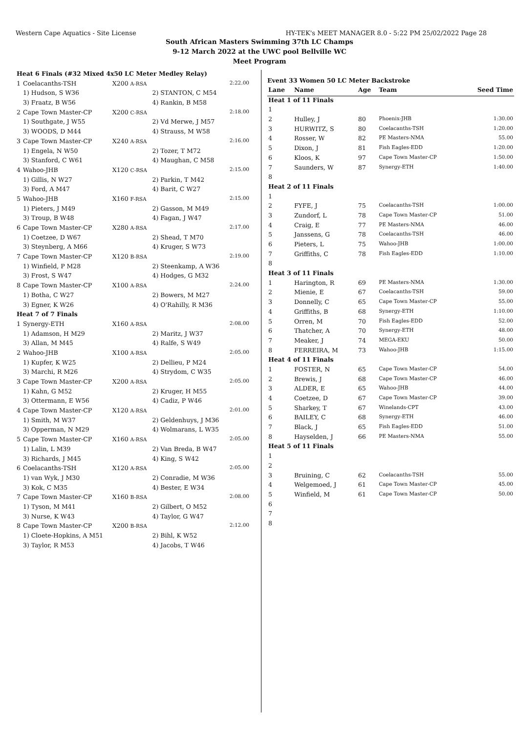Western Cape Aquatics - Site License HY-TEK's MEET MANAGER 8.0 - 5:22 PM 25/02/2022 Page 28
South African Masters Swimming 37th LC Champs
9-12 March 2022 at the UWC pool Bellville WC
Meet Program
| Heat 6 Finals (#32 Mixed 4x50 LC Meter Medley Relay) | | | | |
| 1 | Coelacanths-TSH | X200 A-RSA | | 2:22.00 |
| | 1) Hudson, S W36 | | 2) STANTON, C M54 | |
| | 3) Fraatz, B W56 | | 4) Rankin, B M58 | |
| 2 | Cape Town Master-CP | X200 C-RSA | | 2:18.00 |
| | 1) Southgate, J W55 | | 2) Vd Merwe, J M57 | |
| | 3) WOODS, D M44 | | 4) Strauss, M W58 | |
| 3 | Cape Town Master-CP | X240 A-RSA | | 2:16.00 |
| | 1) Engela, N W50 | | 2) Tozer, T M72 | |
| | 3) Stanford, C W61 | | 4) Maughan, C M58 | |
| 4 | Wahoo-JHB | X120 C-RSA | | 2:15.00 |
| | 1) Gillis, N W27 | | 2) Parkin, T M42 | |
| | 3) Ford, A M47 | | 4) Barit, C W27 | |
| 5 | Wahoo-JHB | X160 F-RSA | | 2:15.00 |
| | 1) Pieters, J M49 | | 2) Gasson, M M49 | |
| | 3) Troup, B W48 | | 4) Fagan, J W47 | |
| 6 | Cape Town Master-CP | X280 A-RSA | | 2:17.00 |
| | 1) Coetzee, D W67 | | 2) Shead, T M70 | |
| | 3) Steynberg, A M66 | | 4) Kruger, S W73 | |
| 7 | Cape Town Master-CP | X120 B-RSA | | 2:19.00 |
| | 1) Winfield, P M28 | | 2) Steenkamp, A W36 | |
| | 3) Frost, S W47 | | 4) Hodges, G M32 | |
| 8 | Cape Town Master-CP | X100 A-RSA | | 2:24.00 |
| | 1) Botha, C W27 | | 2) Bowers, M M27 | |
| | 3) Egner, K W26 | | 4) O'Rahilly, R M36 | |
| Heat 7 of 7 Finals | | | | |
| 1 | Synergy-ETH | X160 A-RSA | | 2:08.00 |
| | 1) Adamson, H M29 | | 2) Maritz, J W37 | |
| | 3) Allan, M M45 | | 4) Ralfe, S W49 | |
| 2 | Wahoo-JHB | X100 A-RSA | | 2:05.00 |
| | 1) Kupfer, K W25 | | 2) Dellieu, P M24 | |
| | 3) Marchi, R M26 | | 4) Strydom, C W35 | |
| 3 | Cape Town Master-CP | X200 A-RSA | | 2:05.00 |
| | 1) Kahn, G M52 | | 2) Kruger, H M55 | |
| | 3) Ottermann, E W56 | | 4) Cadiz, P W46 | |
| 4 | Cape Town Master-CP | X120 A-RSA | | 2:01.00 |
| | 1) Smith, M W37 | | 2) Geldenhuys, J M36 | |
| | 3) Opperman, N M29 | | 4) Wolmarans, L W35 | |
| 5 | Cape Town Master-CP | X160 A-RSA | | 2:05.00 |
| | 1) Lalin, L M39 | | 2) Van Breda, B W47 | |
| | 3) Richards, J M45 | | 4) King, S W42 | |
| 6 | Coelacanths-TSH | X120 A-RSA | | 2:05.00 |
| | 1) van Wyk, J M30 | | 2) Conradie, M W36 | |
| | 3) Kok, C M35 | | 4) Bester, E W34 | |
| 7 | Cape Town Master-CP | X160 B-RSA | | 2:08.00 |
| | 1) Tyson, M M41 | | 2) Gilbert, O M52 | |
| | 3) Nurse, K W43 | | 4) Taylor, G W47 | |
| 8 | Cape Town Master-CP | X200 B-RSA | | 2:12.00 |
| | 1) Cloete-Hopkins, A M51 | | 2) Bihl, K W52 | |
| | 3) Taylor, R M53 | | 4) Jacobs, T W46 | |
Event 33 Women 50 LC Meter Backstroke
| Lane | Name | Age | Team | Seed Time |
| --- | --- | --- | --- | --- |
| Heat 1 of 11 Finals | | | | |
| 1 | | | | |
| 2 | Hulley, J | 80 | Phoenix-JHB | 1:30.00 |
| 3 | HURWITZ, S | 80 | Coelacanths-TSH | 1:20.00 |
| 4 | Rosser, W | 82 | PE Masters-NMA | 55.00 |
| 5 | Dixon, J | 81 | Fish Eagles-EDD | 1:20.00 |
| 6 | Kloos, K | 97 | Cape Town Master-CP | 1:50.00 |
| 7 | Saunders, W | 87 | Synergy-ETH | 1:40.00 |
| 8 | | | | |
| Heat 2 of 11 Finals | | | | |
| 1 | | | | |
| 2 | FYFE, J | 75 | Coelacanths-TSH | 1:00.00 |
| 3 | Zundorf, L | 78 | Cape Town Master-CP | 51.00 |
| 4 | Craig, E | 77 | PE Masters-NMA | 46.00 |
| 5 | Janssens, G | 78 | Coelacanths-TSH | 46.00 |
| 6 | Pieters, L | 75 | Wahoo-JHB | 1:00.00 |
| 7 | Griffiths, C | 78 | Fish Eagles-EDD | 1:10.00 |
| 8 | | | | |
| Heat 3 of 11 Finals | | | | |
| 1 | Harington, R | 69 | PE Masters-NMA | 1:30.00 |
| 2 | Mienie, E | 67 | Coelacanths-TSH | 59.00 |
| 3 | Donnelly, C | 65 | Cape Town Master-CP | 55.00 |
| 4 | Griffiths, B | 68 | Synergy-ETH | 1:10.00 |
| 5 | Orren, M | 70 | Fish Eagles-EDD | 52.00 |
| 6 | Thatcher, A | 70 | Synergy-ETH | 48.00 |
| 7 | Meaker, J | 74 | MEGA-EKU | 50.00 |
| 8 | FERREIRA, M | 73 | Wahoo-JHB | 1:15.00 |
| Heat 4 of 11 Finals | | | | |
| 1 | FOSTER, N | 65 | Cape Town Master-CP | 54.00 |
| 2 | Brewis, J | 68 | Cape Town Master-CP | 46.00 |
| 3 | ALDER, E | 65 | Wahoo-JHB | 44.00 |
| 4 | Coetzee, D | 67 | Cape Town Master-CP | 39.00 |
| 5 | Sharkey, T | 67 | Winelands-CPT | 43.00 |
| 6 | BAILEY, C | 68 | Synergy-ETH | 46.00 |
| 7 | Black, J | 65 | Fish Eagles-EDD | 51.00 |
| 8 | Hayselden, J | 66 | PE Masters-NMA | 55.00 |
| Heat 5 of 11 Finals | | | | |
| 1 | | | | |
| 2 | | | | |
| 3 | Bruining, C | 62 | Coelacanths-TSH | 55.00 |
| 4 | Welgemoed, J | 61 | Cape Town Master-CP | 45.00 |
| 5 | Winfield, M | 61 | Cape Town Master-CP | 50.00 |
| 6 | | | | |
| 7 | | | | |
| 8 | | | | |